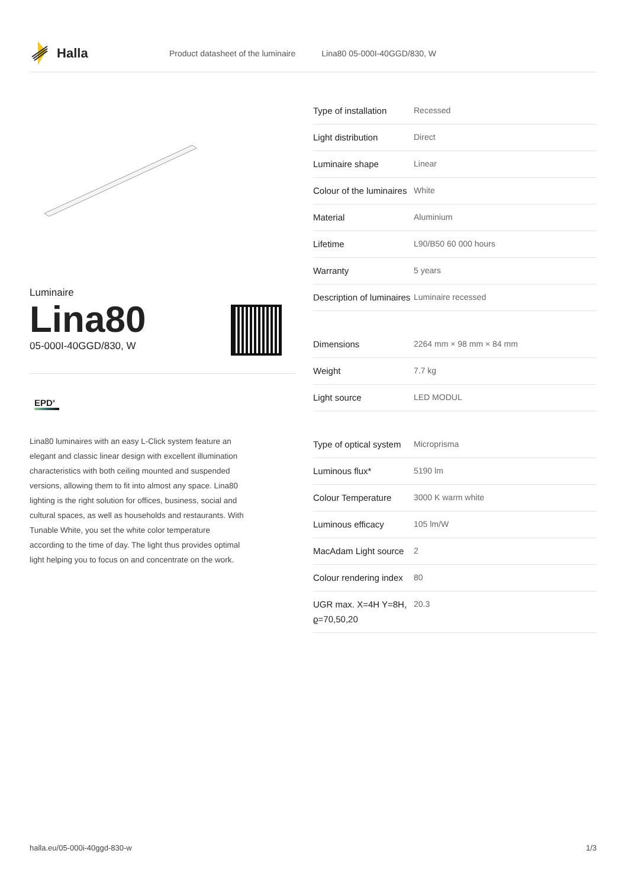Halla
Product datasheet of the luminaire Lina80 05-000I-40GGD/830, W
Luminaire
Lina80
05-000I-40GGD/830, W
EPD<sup>®</sup>
Lina80 luminaires with an easy L-Click system feature an elegant and classic linear design with excellent illumination characteristics with both ceiling mounted and suspended versions, allowing them to fit into almost any space. Lina80 lighting is the right solution for offices, business, social and cultural spaces, as well as households and restaurants. With Tunable White, you set the white color temperature according to the time of day. The light thus provides optimal light helping you to focus on and concentrate on the work.
| Type of installation | Recessed |
| Light distribution | Direct |
| Luminaire shape | Linear |
| Colour of the luminaires | White |
| Material | Aluminium |
| Lifetime | L90/B50 60 000 hours |
| Warranty | 5 years |
| Description of luminaires | Luminaire recessed |
| Dimensions | 2264 mm × 98 mm × 84 mm |
| Weight | 7.7 kg |
| Light source | LED MODUL |
| Type of optical system | Microprisma |
| Luminous flux* | 5190 lm |
| Colour Temperature | 3000 K warm white |
| Luminous efficacy | 105 lm/W |
| MacAdam Light source | 2 |
| Colour rendering index | 80 |
| UGR max. X=4H Y=8H, ϱ=70,50,20 | 20.3 |
halla.eu/05-000i-40ggd-830-w
1/3